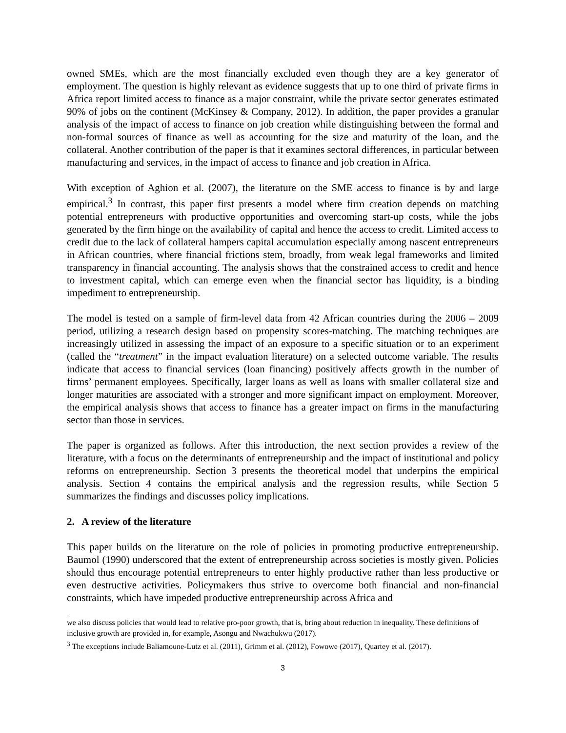owned SMEs, which are the most financially excluded even though they are a key generator of employment. The question is highly relevant as evidence suggests that up to one third of private firms in Africa report limited access to finance as a major constraint, while the private sector generates estimated 90% of jobs on the continent (McKinsey & Company, 2012). In addition, the paper provides a granular analysis of the impact of access to finance on job creation while distinguishing between the formal and non-formal sources of finance as well as accounting for the size and maturity of the loan, and the collateral. Another contribution of the paper is that it examines sectoral differences, in particular between manufacturing and services, in the impact of access to finance and job creation in Africa.
With exception of Aghion et al. (2007), the literature on the SME access to finance is by and large empirical.<sup>3</sup> In contrast, this paper first presents a model where firm creation depends on matching potential entrepreneurs with productive opportunities and overcoming start-up costs, while the jobs generated by the firm hinge on the availability of capital and hence the access to credit. Limited access to credit due to the lack of collateral hampers capital accumulation especially among nascent entrepreneurs in African countries, where financial frictions stem, broadly, from weak legal frameworks and limited transparency in financial accounting. The analysis shows that the constrained access to credit and hence to investment capital, which can emerge even when the financial sector has liquidity, is a binding impediment to entrepreneurship.
The model is tested on a sample of firm-level data from 42 African countries during the 2006 – 2009 period, utilizing a research design based on propensity scores-matching. The matching techniques are increasingly utilized in assessing the impact of an exposure to a specific situation or to an experiment (called the “treatment” in the impact evaluation literature) on a selected outcome variable. The results indicate that access to financial services (loan financing) positively affects growth in the number of firms’ permanent employees. Specifically, larger loans as well as loans with smaller collateral size and longer maturities are associated with a stronger and more significant impact on employment. Moreover, the empirical analysis shows that access to finance has a greater impact on firms in the manufacturing sector than those in services.
The paper is organized as follows. After this introduction, the next section provides a review of the literature, with a focus on the determinants of entrepreneurship and the impact of institutional and policy reforms on entrepreneurship. Section 3 presents the theoretical model that underpins the empirical analysis. Section 4 contains the empirical analysis and the regression results, while Section 5 summarizes the findings and discusses policy implications.
2. A review of the literature
This paper builds on the literature on the role of policies in promoting productive entrepreneurship. Baumol (1990) underscored that the extent of entrepreneurship across societies is mostly given. Policies should thus encourage potential entrepreneurs to enter highly productive rather than less productive or even destructive activities. Policymakers thus strive to overcome both financial and non-financial constraints, which have impeded productive entrepreneurship across Africa and
we also discuss policies that would lead to relative pro-poor growth, that is, bring about reduction in inequality. These definitions of inclusive growth are provided in, for example, Asongu and Nwachukwu (2017).
<sup>3</sup> The exceptions include Baliamoune-Lutz et al. (2011), Grimm et al. (2012), Fowowe (2017), Quartey et al. (2017).
3